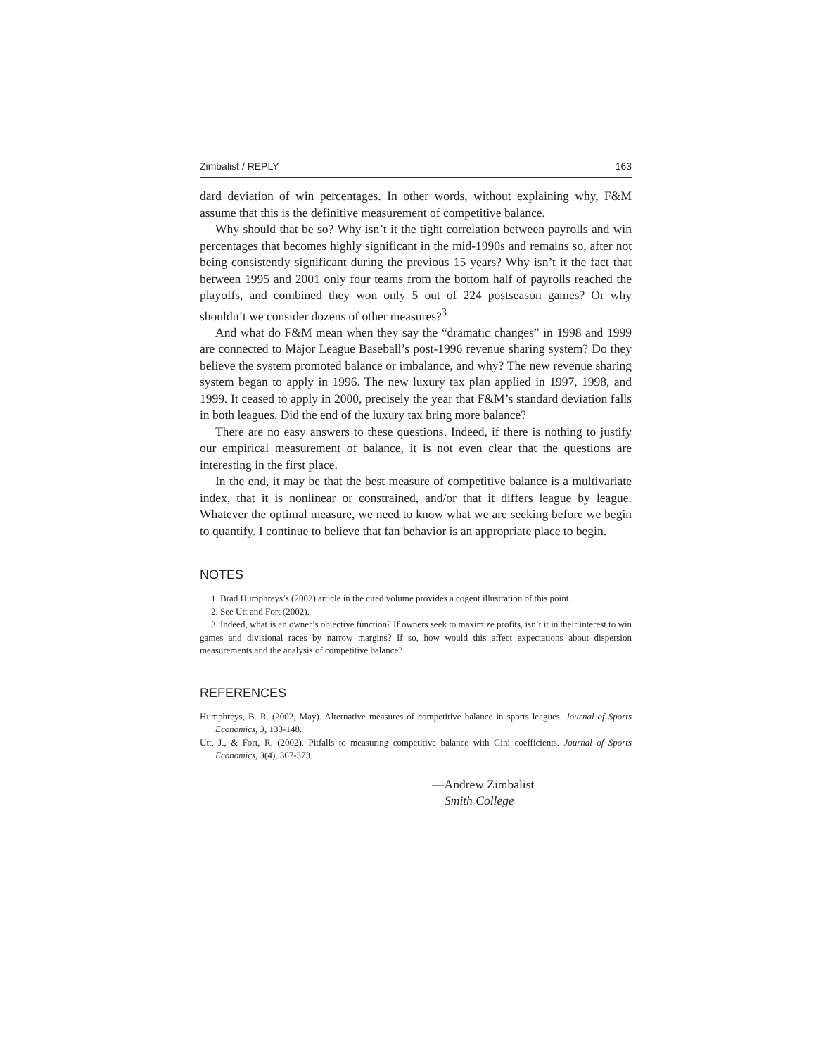Zimbalist / REPLY 163
dard deviation of win percentages. In other words, without explaining why, F&M assume that this is the definitive measurement of competitive balance.
Why should that be so? Why isn’t it the tight correlation between payrolls and win percentages that becomes highly significant in the mid-1990s and remains so, after not being consistently significant during the previous 15 years? Why isn’t it the fact that between 1995 and 2001 only four teams from the bottom half of payrolls reached the playoffs, and combined they won only 5 out of 224 postseason games? Or why shouldn’t we consider dozens of other measures?<sup>3</sup>
And what do F&M mean when they say the “dramatic changes” in 1998 and 1999 are connected to Major League Baseball’s post-1996 revenue sharing system? Do they believe the system promoted balance or imbalance, and why? The new revenue sharing system began to apply in 1996. The new luxury tax plan applied in 1997, 1998, and 1999. It ceased to apply in 2000, precisely the year that F&M’s standard deviation falls in both leagues. Did the end of the luxury tax bring more balance?
There are no easy answers to these questions. Indeed, if there is nothing to justify our empirical measurement of balance, it is not even clear that the questions are interesting in the first place.
In the end, it may be that the best measure of competitive balance is a multivariate index, that it is nonlinear or constrained, and/or that it differs league by league. Whatever the optimal measure, we need to know what we are seeking before we begin to quantify. I continue to believe that fan behavior is an appropriate place to begin.
NOTES
1. Brad Humphreys’s (2002) article in the cited volume provides a cogent illustration of this point.
2. See Utt and Fort (2002).
3. Indeed, what is an owner’s objective function? If owners seek to maximize profits, isn’t it in their interest to win games and divisional races by narrow margins? If so, how would this affect expectations about dispersion measurements and the analysis of competitive balance?
REFERENCES
Humphreys, B. R. (2002, May). Alternative measures of competitive balance in sports leagues. Journal of Sports Economics, 3, 133-148.
Utt, J., & Fort, R. (2002). Pitfalls to measuring competitive balance with Gini coefficients. Journal of Sports Economics, 3(4), 367-373.
—Andrew Zimbalist
Smith College